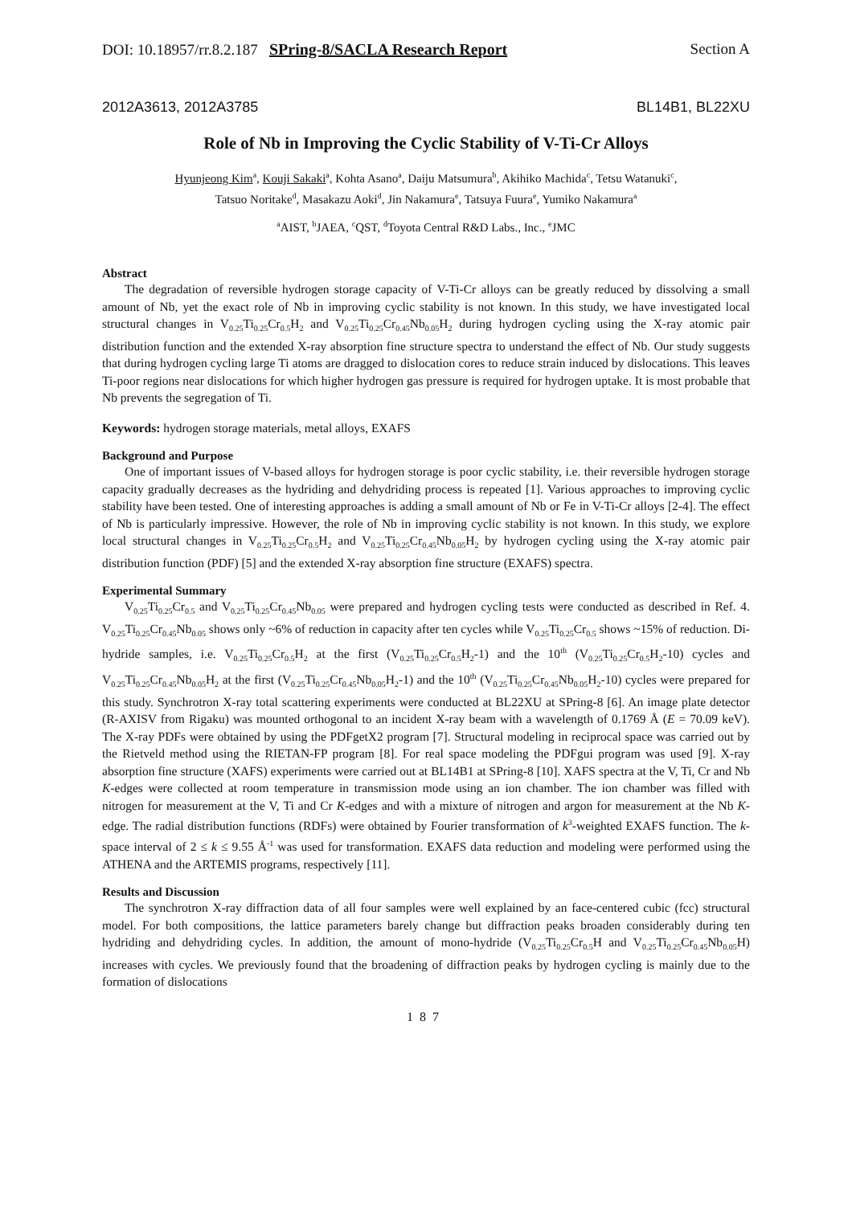DOI: 10.18957/rr.8.2.187 SPring-8/SACLA Research Report Section A
2012A3613, 2012A3785 BL14B1, BL22XU
Role of Nb in Improving the Cyclic Stability of V-Ti-Cr Alloys
Hyunjeong Kim<sup>a</sup>, Kouji Sakaki<sup>a</sup>, Kohta Asano<sup>a</sup>, Daiju Matsumura<sup>b</sup>, Akihiko Machida<sup>c</sup>, Tetsu Watanuki<sup>c</sup>,
Tatsuo Noritake<sup>d</sup>, Masakazu Aoki<sup>d</sup>, Jin Nakamura<sup>e</sup>, Tatsuya Fuura<sup>e</sup>, Yumiko Nakamura<sup>a</sup>
<sup>a</sup> AIST, <sup>b</sup>JAEA, <sup>c</sup>QST, <sup>d</sup>Toyota Central R&D Labs., Inc., <sup>e</sup>JMC
Abstract
The degradation of reversible hydrogen storage capacity of V-Ti-Cr alloys can be greatly reduced by dissolving a small amount of Nb, yet the exact role of Nb in improving cyclic stability is not known. In this study, we have investigated local structural changes in V<sub>0.25</sub>Ti<sub>0.25</sub>Cr<sub>0.5</sub>H<sub>2</sub> and V<sub>0.25</sub>Ti<sub>0.25</sub>Cr<sub>0.45</sub>Nb<sub>0.05</sub>H<sub>2</sub> during hydrogen cycling using the X-ray atomic pair distribution function and the extended X-ray absorption fine structure spectra to understand the effect of Nb. Our study suggests that during hydrogen cycling large Ti atoms are dragged to dislocation cores to reduce strain induced by dislocations. This leaves Ti-poor regions near dislocations for which higher hydrogen gas pressure is required for hydrogen uptake. It is most probable that Nb prevents the segregation of Ti.
Keywords: hydrogen storage materials, metal alloys, EXAFS
Background and Purpose
One of important issues of V-based alloys for hydrogen storage is poor cyclic stability, i.e. their reversible hydrogen storage capacity gradually decreases as the hydriding and dehydriding process is repeated [1]. Various approaches to improving cyclic stability have been tested. One of interesting approaches is adding a small amount of Nb or Fe in V-Ti-Cr alloys [2-4]. The effect of Nb is particularly impressive. However, the role of Nb in improving cyclic stability is not known. In this study, we explore local structural changes in V<sub>0.25</sub>Ti<sub>0.25</sub>Cr<sub>0.5</sub>H<sub>2</sub> and V<sub>0.25</sub>Ti<sub>0.25</sub>Cr<sub>0.45</sub>Nb<sub>0.05</sub>H<sub>2</sub> by hydrogen cycling using the X-ray atomic pair distribution function (PDF) [5] and the extended X-ray absorption fine structure (EXAFS) spectra.
Experimental Summary
V<sub>0.25</sub>Ti<sub>0.25</sub>Cr<sub>0.5</sub> and V<sub>0.25</sub>Ti<sub>0.25</sub>Cr<sub>0.45</sub>Nb<sub>0.05</sub> were prepared and hydrogen cycling tests were conducted as described in Ref. 4. V<sub>0.25</sub>Ti<sub>0.25</sub>Cr<sub>0.45</sub>Nb<sub>0.05</sub> shows only ~6% of reduction in capacity after ten cycles while V<sub>0.25</sub>Ti<sub>0.25</sub>Cr<sub>0.5</sub> shows ~15% of reduction. Di-hydride samples, i.e. V<sub>0.25</sub>Ti<sub>0.25</sub>Cr<sub>0.5</sub>H<sub>2</sub> at the first (V<sub>0.25</sub>Ti<sub>0.25</sub>Cr<sub>0.5</sub>H<sub>2</sub>-1) and the 10<sup>th</sup> (V<sub>0.25</sub>Ti<sub>0.25</sub>Cr<sub>0.5</sub>H<sub>2</sub>-10) cycles and V<sub>0.25</sub>Ti<sub>0.25</sub>Cr<sub>0.45</sub>Nb<sub>0.05</sub>H<sub>2</sub> at the first (V<sub>0.25</sub>Ti<sub>0.25</sub>Cr<sub>0.45</sub>Nb<sub>0.05</sub>H<sub>2</sub>-1) and the 10<sup>th</sup> (V<sub>0.25</sub>Ti<sub>0.25</sub>Cr<sub>0.45</sub>Nb<sub>0.05</sub>H<sub>2</sub>-10) cycles were prepared for this study. Synchrotron X-ray total scattering experiments were conducted at BL22XU at SPring-8 [6]. An image plate detector (R-AXISV from Rigaku) was mounted orthogonal to an incident X-ray beam with a wavelength of 0.1769 Å (E = 70.09 keV). The X-ray PDFs were obtained by using the PDFgetX2 program [7]. Structural modeling in reciprocal space was carried out by the Rietveld method using the RIETAN-FP program [8]. For real space modeling the PDFgui program was used [9]. X-ray absorption fine structure (XAFS) experiments were carried out at BL14B1 at SPring-8 [10]. XAFS spectra at the V, Ti, Cr and Nb K-edges were collected at room temperature in transmission mode using an ion chamber. The ion chamber was filled with nitrogen for measurement at the V, Ti and Cr K-edges and with a mixture of nitrogen and argon for measurement at the Nb K-edge. The radial distribution functions (RDFs) were obtained by Fourier transformation of k<sup>3</sup>-weighted EXAFS function. The k-space interval of 2 ≤ k ≤ 9.55 Å<sup>-1</sup> was used for transformation. EXAFS data reduction and modeling were performed using the ATHENA and the ARTEMIS programs, respectively [11].
Results and Discussion
The synchrotron X-ray diffraction data of all four samples were well explained by an face-centered cubic (fcc) structural model. For both compositions, the lattice parameters barely change but diffraction peaks broaden considerably during ten hydriding and dehydriding cycles. In addition, the amount of mono-hydride (V<sub>0.25</sub>Ti<sub>0.25</sub>Cr<sub>0.5</sub>H and V<sub>0.25</sub>Ti<sub>0.25</sub>Cr<sub>0.45</sub>Nb<sub>0.05</sub>H) increases with cycles. We previously found that the broadening of diffraction peaks by hydrogen cycling is mainly due to the formation of dislocations
187